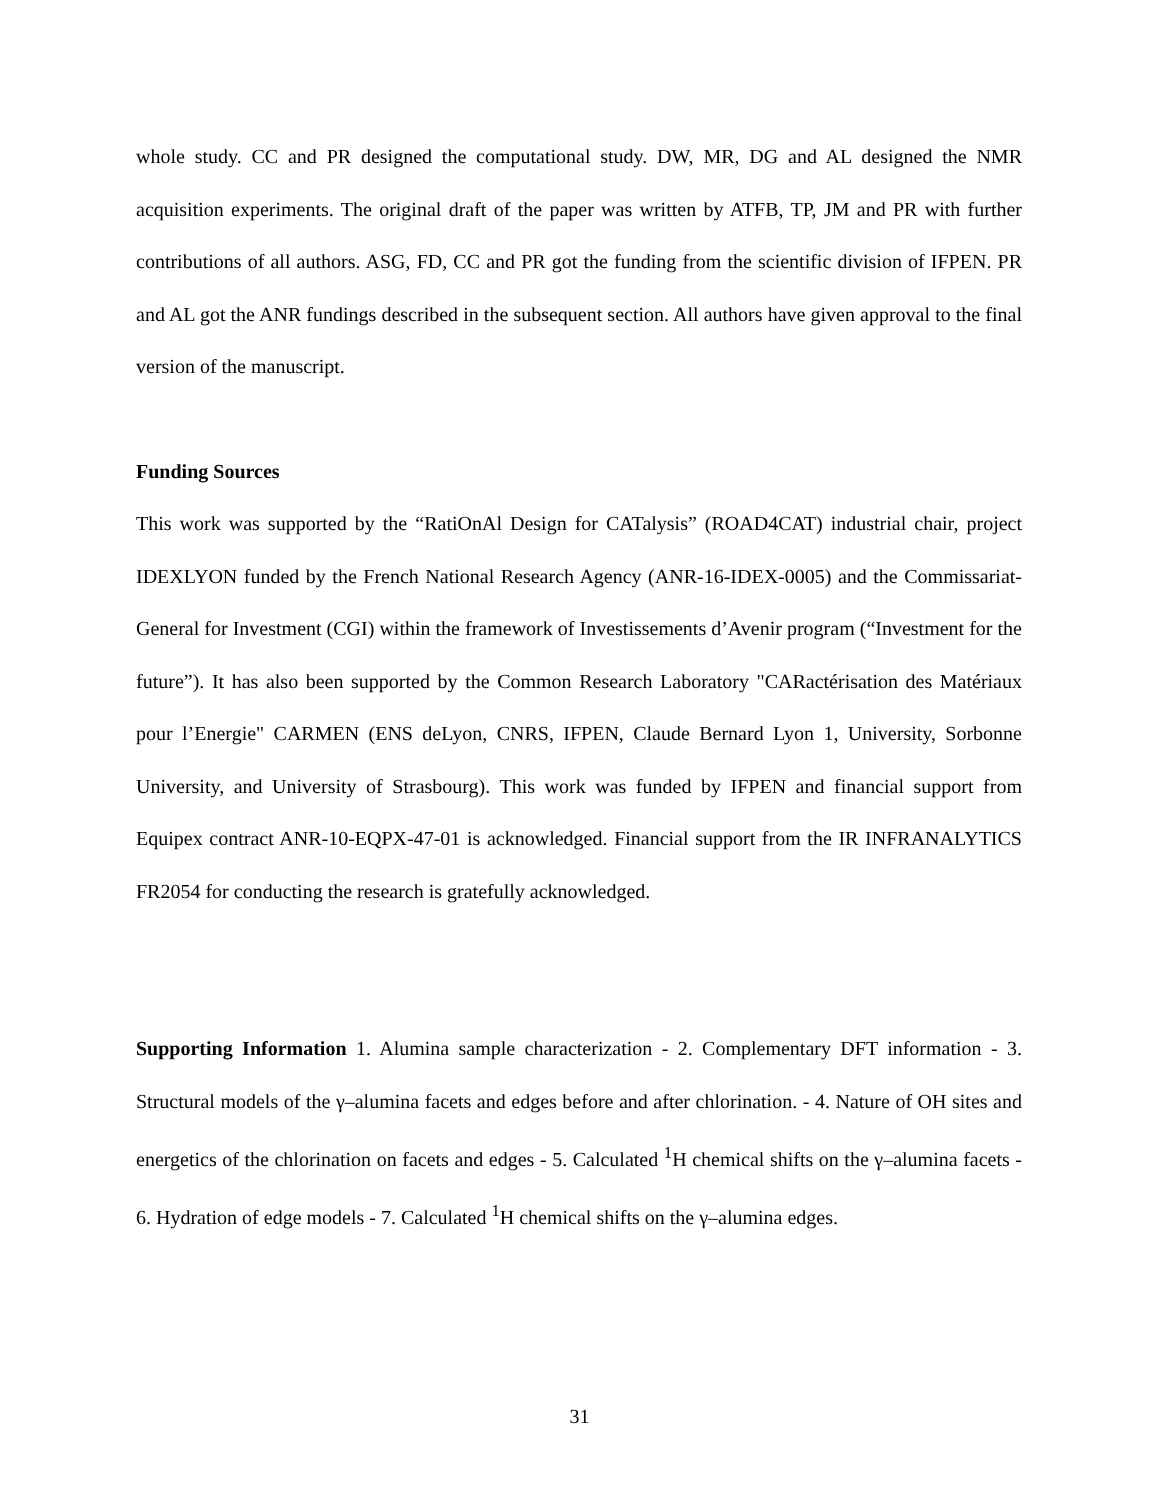whole study. CC and PR designed the computational study. DW, MR, DG and AL designed the NMR acquisition experiments. The original draft of the paper was written by ATFB, TP, JM and PR with further contributions of all authors. ASG, FD, CC and PR got the funding from the scientific division of IFPEN. PR and AL got the ANR fundings described in the subsequent section. All authors have given approval to the final version of the manuscript.
Funding Sources
This work was supported by the “RatiOnAl Design for CATalysis” (ROAD4CAT) industrial chair, project IDEXLYON funded by the French National Research Agency (ANR-16-IDEX-0005) and the Commissariat-General for Investment (CGI) within the framework of Investissements d’Avenir program (“Investment for the future”). It has also been supported by the Common Research Laboratory "CARactérisation des Matériaux pour l’Energie" CARMEN (ENS deLyon, CNRS, IFPEN, Claude Bernard Lyon 1, University, Sorbonne University, and University of Strasbourg). This work was funded by IFPEN and financial support from Equipex contract ANR-10-EQPX-47-01 is acknowledged. Financial support from the IR INFRANALYTICS FR2054 for conducting the research is gratefully acknowledged.
Supporting Information 1. Alumina sample characterization - 2. Complementary DFT information - 3. Structural models of the γ–alumina facets and edges before and after chlorination. - 4. Nature of OH sites and energetics of the chlorination on facets and edges - 5. Calculated <sup>1</sup>H chemical shifts on the γ–alumina facets - 6. Hydration of edge models - 7. Calculated <sup>1</sup>H chemical shifts on the γ–alumina edges.
31